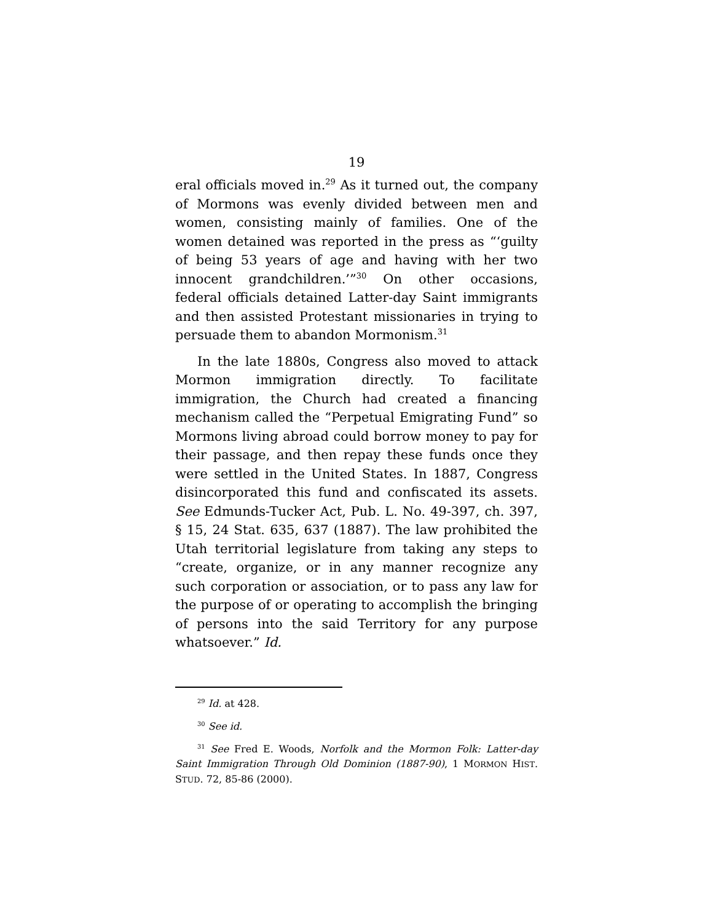19
eral officials moved in.<sup>29</sup> As it turned out, the company of Mormons was evenly divided between men and women, consisting mainly of families. One of the women detained was reported in the press as “‘guilty of being 53 years of age and having with her two innocent grandchildren.’”<sup>30</sup> On other occasions, federal officials detained Latter-day Saint immigrants and then assisted Protestant missionaries in trying to persuade them to abandon Mormonism.<sup>31</sup>
In the late 1880s, Congress also moved to attack Mormon immigration directly. To facilitate immigration, the Church had created a financing mechanism called the “Perpetual Emigrating Fund” so Mormons living abroad could borrow money to pay for their passage, and then repay these funds once they were settled in the United States. In 1887, Congress disincorporated this fund and confiscated its assets. See Edmunds-Tucker Act, Pub. L. No. 49-397, ch. 397, § 15, 24 Stat. 635, 637 (1887). The law prohibited the Utah territorial legislature from taking any steps to “create, organize, or in any manner recognize any such corporation or association, or to pass any law for the purpose of or operating to accomplish the bringing of persons into the said Territory for any purpose whatsoever.” Id.
<sup>29</sup> Id. at 428.
<sup>30</sup> See id.
<sup>31</sup> See Fred E. Woods, Norfolk and the Mormon Folk: Latter-day Saint Immigration Through Old Dominion (1887-90), 1 MORMON HIST. STUD. 72, 85-86 (2000).